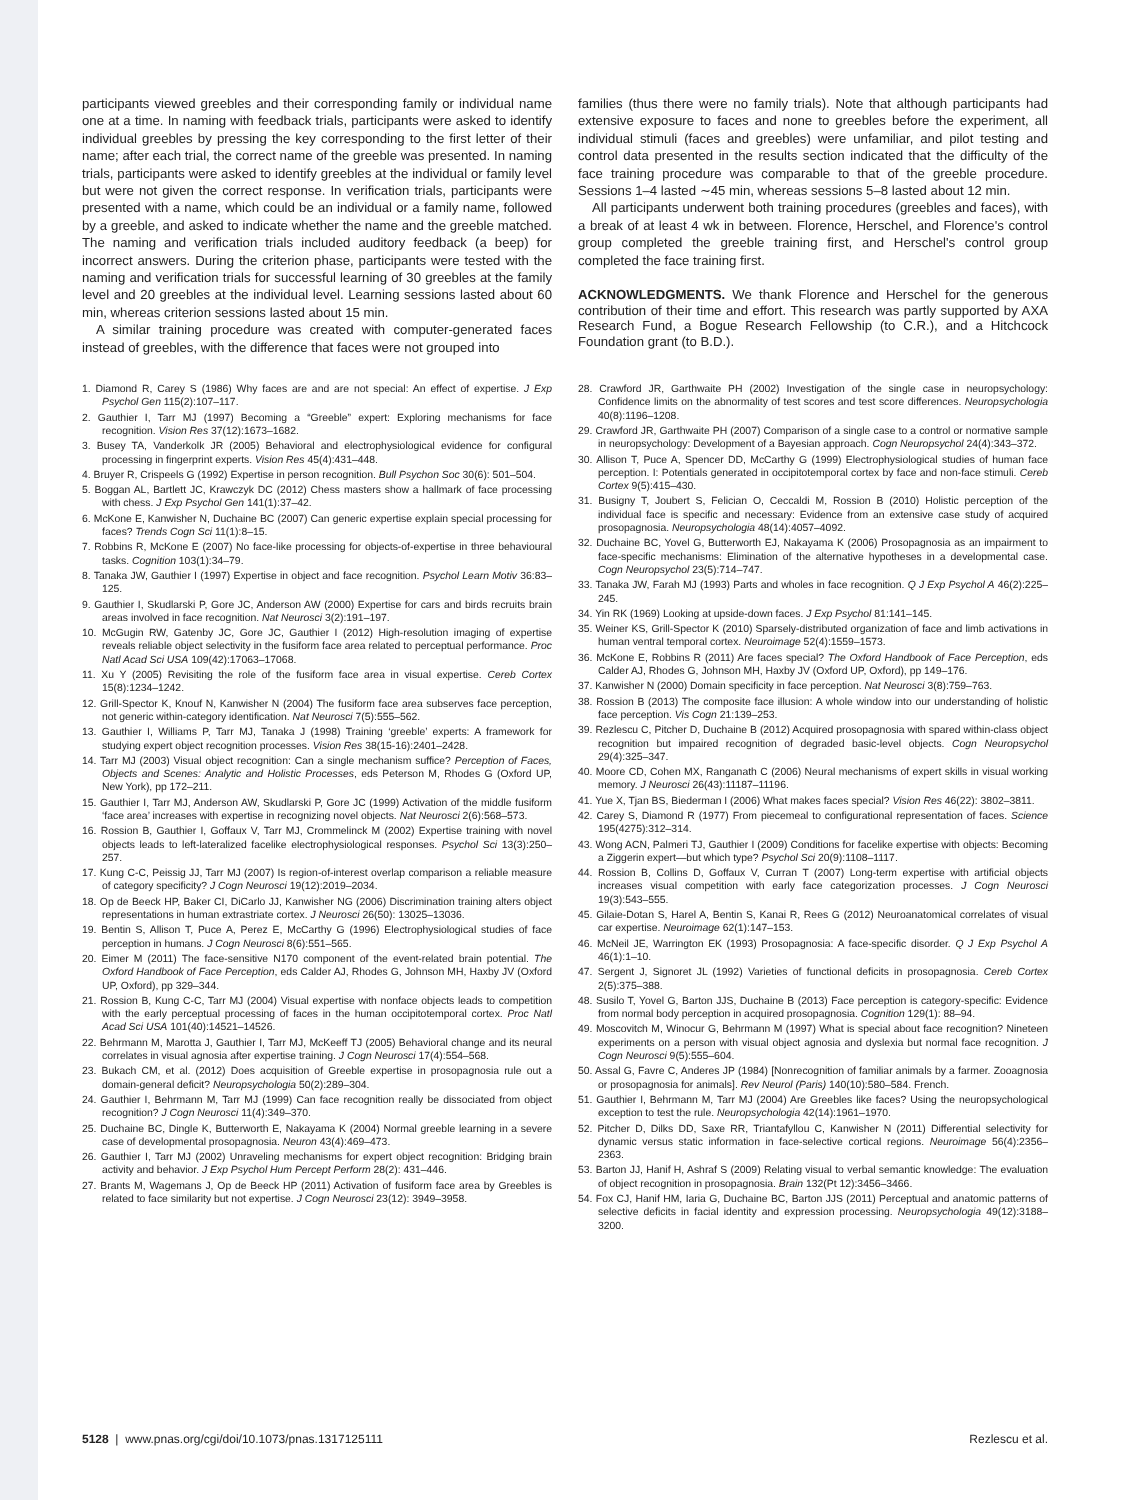participants viewed greebles and their corresponding family or individual name one at a time. In naming with feedback trials, participants were asked to identify individual greebles by pressing the key corresponding to the first letter of their name; after each trial, the correct name of the greeble was presented. In naming trials, participants were asked to identify greebles at the individual or family level but were not given the correct response. In verification trials, participants were presented with a name, which could be an individual or a family name, followed by a greeble, and asked to indicate whether the name and the greeble matched. The naming and verification trials included auditory feedback (a beep) for incorrect answers. During the criterion phase, participants were tested with the naming and verification trials for successful learning of 30 greebles at the family level and 20 greebles at the individual level. Learning sessions lasted about 60 min, whereas criterion sessions lasted about 15 min.
A similar training procedure was created with computer-generated faces instead of greebles, with the difference that faces were not grouped into
families (thus there were no family trials). Note that although participants had extensive exposure to faces and none to greebles before the experiment, all individual stimuli (faces and greebles) were unfamiliar, and pilot testing and control data presented in the results section indicated that the difficulty of the face training procedure was comparable to that of the greeble procedure. Sessions 1–4 lasted ∼45 min, whereas sessions 5–8 lasted about 12 min.
All participants underwent both training procedures (greebles and faces), with a break of at least 4 wk in between. Florence, Herschel, and Florence's control group completed the greeble training first, and Herschel's control group completed the face training first.
ACKNOWLEDGMENTS. We thank Florence and Herschel for the generous contribution of their time and effort. This research was partly supported by AXA Research Fund, a Bogue Research Fellowship (to C.R.), and a Hitchcock Foundation grant (to B.D.).
1. Diamond R, Carey S (1986) Why faces are and are not special: An effect of expertise. J Exp Psychol Gen 115(2):107–117.
2. Gauthier I, Tarr MJ (1997) Becoming a “Greeble” expert: Exploring mechanisms for face recognition. Vision Res 37(12):1673–1682.
3. Busey TA, Vanderkolk JR (2005) Behavioral and electrophysiological evidence for configural processing in fingerprint experts. Vision Res 45(4):431–448.
4. Bruyer R, Crispeels G (1992) Expertise in person recognition. Bull Psychon Soc 30(6): 501–504.
5. Boggan AL, Bartlett JC, Krawczyk DC (2012) Chess masters show a hallmark of face processing with chess. J Exp Psychol Gen 141(1):37–42.
6. McKone E, Kanwisher N, Duchaine BC (2007) Can generic expertise explain special processing for faces? Trends Cogn Sci 11(1):8–15.
7. Robbins R, McKone E (2007) No face-like processing for objects-of-expertise in three behavioural tasks. Cognition 103(1):34–79.
8. Tanaka JW, Gauthier I (1997) Expertise in object and face recognition. Psychol Learn Motiv 36:83–125.
9. Gauthier I, Skudlarski P, Gore JC, Anderson AW (2000) Expertise for cars and birds recruits brain areas involved in face recognition. Nat Neurosci 3(2):191–197.
10. McGugin RW, Gatenby JC, Gore JC, Gauthier I (2012) High-resolution imaging of expertise reveals reliable object selectivity in the fusiform face area related to perceptual performance. Proc Natl Acad Sci USA 109(42):17063–17068.
11. Xu Y (2005) Revisiting the role of the fusiform face area in visual expertise. Cereb Cortex 15(8):1234–1242.
12. Grill-Spector K, Knouf N, Kanwisher N (2004) The fusiform face area subserves face perception, not generic within-category identification. Nat Neurosci 7(5):555–562.
13. Gauthier I, Williams P, Tarr MJ, Tanaka J (1998) Training ‘greeble’ experts: A framework for studying expert object recognition processes. Vision Res 38(15-16):2401–2428.
14. Tarr MJ (2003) Visual object recognition: Can a single mechanism suffice? Perception of Faces, Objects and Scenes: Analytic and Holistic Processes, eds Peterson M, Rhodes G (Oxford UP, New York), pp 172–211.
15. Gauthier I, Tarr MJ, Anderson AW, Skudlarski P, Gore JC (1999) Activation of the middle fusiform ‘face area’ increases with expertise in recognizing novel objects. Nat Neurosci 2(6):568–573.
16. Rossion B, Gauthier I, Goffaux V, Tarr MJ, Crommelinck M (2002) Expertise training with novel objects leads to left-lateralized facelike electrophysiological responses. Psychol Sci 13(3):250–257.
17. Kung C-C, Peissig JJ, Tarr MJ (2007) Is region-of-interest overlap comparison a reliable measure of category specificity? J Cogn Neurosci 19(12):2019–2034.
18. Op de Beeck HP, Baker CI, DiCarlo JJ, Kanwisher NG (2006) Discrimination training alters object representations in human extrastriate cortex. J Neurosci 26(50): 13025–13036.
19. Bentin S, Allison T, Puce A, Perez E, McCarthy G (1996) Electrophysiological studies of face perception in humans. J Cogn Neurosci 8(6):551–565.
20. Eimer M (2011) The face-sensitive N170 component of the event-related brain potential. The Oxford Handbook of Face Perception, eds Calder AJ, Rhodes G, Johnson MH, Haxby JV (Oxford UP, Oxford), pp 329–344.
21. Rossion B, Kung C-C, Tarr MJ (2004) Visual expertise with nonface objects leads to competition with the early perceptual processing of faces in the human occipitotemporal cortex. Proc Natl Acad Sci USA 101(40):14521–14526.
22. Behrmann M, Marotta J, Gauthier I, Tarr MJ, McKeeff TJ (2005) Behavioral change and its neural correlates in visual agnosia after expertise training. J Cogn Neurosci 17(4):554–568.
23. Bukach CM, et al. (2012) Does acquisition of Greeble expertise in prosopagnosia rule out a domain-general deficit? Neuropsychologia 50(2):289–304.
24. Gauthier I, Behrmann M, Tarr MJ (1999) Can face recognition really be dissociated from object recognition? J Cogn Neurosci 11(4):349–370.
25. Duchaine BC, Dingle K, Butterworth E, Nakayama K (2004) Normal greeble learning in a severe case of developmental prosopagnosia. Neuron 43(4):469–473.
26. Gauthier I, Tarr MJ (2002) Unraveling mechanisms for expert object recognition: Bridging brain activity and behavior. J Exp Psychol Hum Percept Perform 28(2): 431–446.
27. Brants M, Wagemans J, Op de Beeck HP (2011) Activation of fusiform face area by Greebles is related to face similarity but not expertise. J Cogn Neurosci 23(12): 3949–3958.
28. Crawford JR, Garthwaite PH (2002) Investigation of the single case in neuropsychology: Confidence limits on the abnormality of test scores and test score differences. Neuropsychologia 40(8):1196–1208.
29. Crawford JR, Garthwaite PH (2007) Comparison of a single case to a control or normative sample in neuropsychology: Development of a Bayesian approach. Cogn Neuropsychol 24(4):343–372.
30. Allison T, Puce A, Spencer DD, McCarthy G (1999) Electrophysiological studies of human face perception. I: Potentials generated in occipitotemporal cortex by face and non-face stimuli. Cereb Cortex 9(5):415–430.
31. Busigny T, Joubert S, Felician O, Ceccaldi M, Rossion B (2010) Holistic perception of the individual face is specific and necessary: Evidence from an extensive case study of acquired prosopagnosia. Neuropsychologia 48(14):4057–4092.
32. Duchaine BC, Yovel G, Butterworth EJ, Nakayama K (2006) Prosopagnosia as an impairment to face-specific mechanisms: Elimination of the alternative hypotheses in a developmental case. Cogn Neuropsychol 23(5):714–747.
33. Tanaka JW, Farah MJ (1993) Parts and wholes in face recognition. Q J Exp Psychol A 46(2):225–245.
34. Yin RK (1969) Looking at upside-down faces. J Exp Psychol 81:141–145.
35. Weiner KS, Grill-Spector K (2010) Sparsely-distributed organization of face and limb activations in human ventral temporal cortex. Neuroimage 52(4):1559–1573.
36. McKone E, Robbins R (2011) Are faces special? The Oxford Handbook of Face Perception, eds Calder AJ, Rhodes G, Johnson MH, Haxby JV (Oxford UP, Oxford), pp 149–176.
37. Kanwisher N (2000) Domain specificity in face perception. Nat Neurosci 3(8):759–763.
38. Rossion B (2013) The composite face illusion: A whole window into our understanding of holistic face perception. Vis Cogn 21:139–253.
39. Rezlescu C, Pitcher D, Duchaine B (2012) Acquired prosopagnosia with spared within-class object recognition but impaired recognition of degraded basic-level objects. Cogn Neuropsychol 29(4):325–347.
40. Moore CD, Cohen MX, Ranganath C (2006) Neural mechanisms of expert skills in visual working memory. J Neurosci 26(43):11187–11196.
41. Yue X, Tjan BS, Biederman I (2006) What makes faces special? Vision Res 46(22): 3802–3811.
42. Carey S, Diamond R (1977) From piecemeal to configurational representation of faces. Science 195(4275):312–314.
43. Wong ACN, Palmeri TJ, Gauthier I (2009) Conditions for facelike expertise with objects: Becoming a Ziggerin expert—but which type? Psychol Sci 20(9):1108–1117.
44. Rossion B, Collins D, Goffaux V, Curran T (2007) Long-term expertise with artificial objects increases visual competition with early face categorization processes. J Cogn Neurosci 19(3):543–555.
45. Gilaie-Dotan S, Harel A, Bentin S, Kanai R, Rees G (2012) Neuroanatomical correlates of visual car expertise. Neuroimage 62(1):147–153.
46. McNeil JE, Warrington EK (1993) Prosopagnosia: A face-specific disorder. Q J Exp Psychol A 46(1):1–10.
47. Sergent J, Signoret JL (1992) Varieties of functional deficits in prosopagnosia. Cereb Cortex 2(5):375–388.
48. Susilo T, Yovel G, Barton JJS, Duchaine B (2013) Face perception is category-specific: Evidence from normal body perception in acquired prosopagnosia. Cognition 129(1): 88–94.
49. Moscovitch M, Winocur G, Behrmann M (1997) What is special about face recognition? Nineteen experiments on a person with visual object agnosia and dyslexia but normal face recognition. J Cogn Neurosci 9(5):555–604.
50. Assal G, Favre C, Anderes JP (1984) [Nonrecognition of familiar animals by a farmer. Zooagnosia or prosopagnosia for animals]. Rev Neurol (Paris) 140(10):580–584. French.
51. Gauthier I, Behrmann M, Tarr MJ (2004) Are Greebles like faces? Using the neuropsychological exception to test the rule. Neuropsychologia 42(14):1961–1970.
52. Pitcher D, Dilks DD, Saxe RR, Triantafyllou C, Kanwisher N (2011) Differential selectivity for dynamic versus static information in face-selective cortical regions. Neuroimage 56(4):2356–2363.
53. Barton JJ, Hanif H, Ashraf S (2009) Relating visual to verbal semantic knowledge: The evaluation of object recognition in prosopagnosia. Brain 132(Pt 12):3456–3466.
54. Fox CJ, Hanif HM, Iaria G, Duchaine BC, Barton JJS (2011) Perceptual and anatomic patterns of selective deficits in facial identity and expression processing. Neuropsychologia 49(12):3188–3200.
5128 | www.pnas.org/cgi/doi/10.1073/pnas.1317125111 Rezlescu et al.